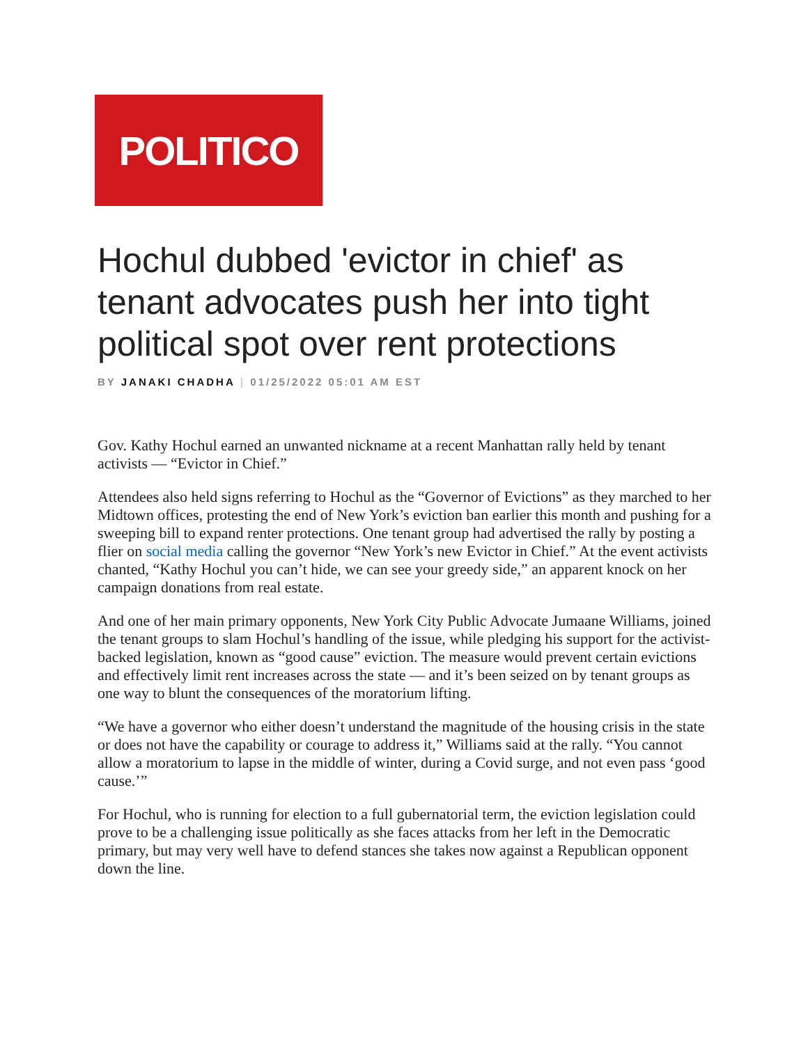POLITICO
Hochul dubbed 'evictor in chief' as tenant advocates push her into tight political spot over rent protections
BY JANAKI CHADHA | 01/25/2022 05:01 AM EST
Gov. Kathy Hochul earned an unwanted nickname at a recent Manhattan rally held by tenant activists — “Evictor in Chief.”
Attendees also held signs referring to Hochul as the “Governor of Evictions” as they marched to her Midtown offices, protesting the end of New York’s eviction ban earlier this month and pushing for a sweeping bill to expand renter protections. One tenant group had advertised the rally by posting a flier on social media calling the governor “New York’s new Evictor in Chief.” At the event activists chanted, “Kathy Hochul you can’t hide, we can see your greedy side,” an apparent knock on her campaign donations from real estate.
And one of her main primary opponents, New York City Public Advocate Jumaane Williams, joined the tenant groups to slam Hochul’s handling of the issue, while pledging his support for the activist-backed legislation, known as “good cause” eviction. The measure would prevent certain evictions and effectively limit rent increases across the state — and it’s been seized on by tenant groups as one way to blunt the consequences of the moratorium lifting.
“We have a governor who either doesn’t understand the magnitude of the housing crisis in the state or does not have the capability or courage to address it,” Williams said at the rally. “You cannot allow a moratorium to lapse in the middle of winter, during a Covid surge, and not even pass ‘good cause.’”
For Hochul, who is running for election to a full gubernatorial term, the eviction legislation could prove to be a challenging issue politically as she faces attacks from her left in the Democratic primary, but may very well have to defend stances she takes now against a Republican opponent down the line.